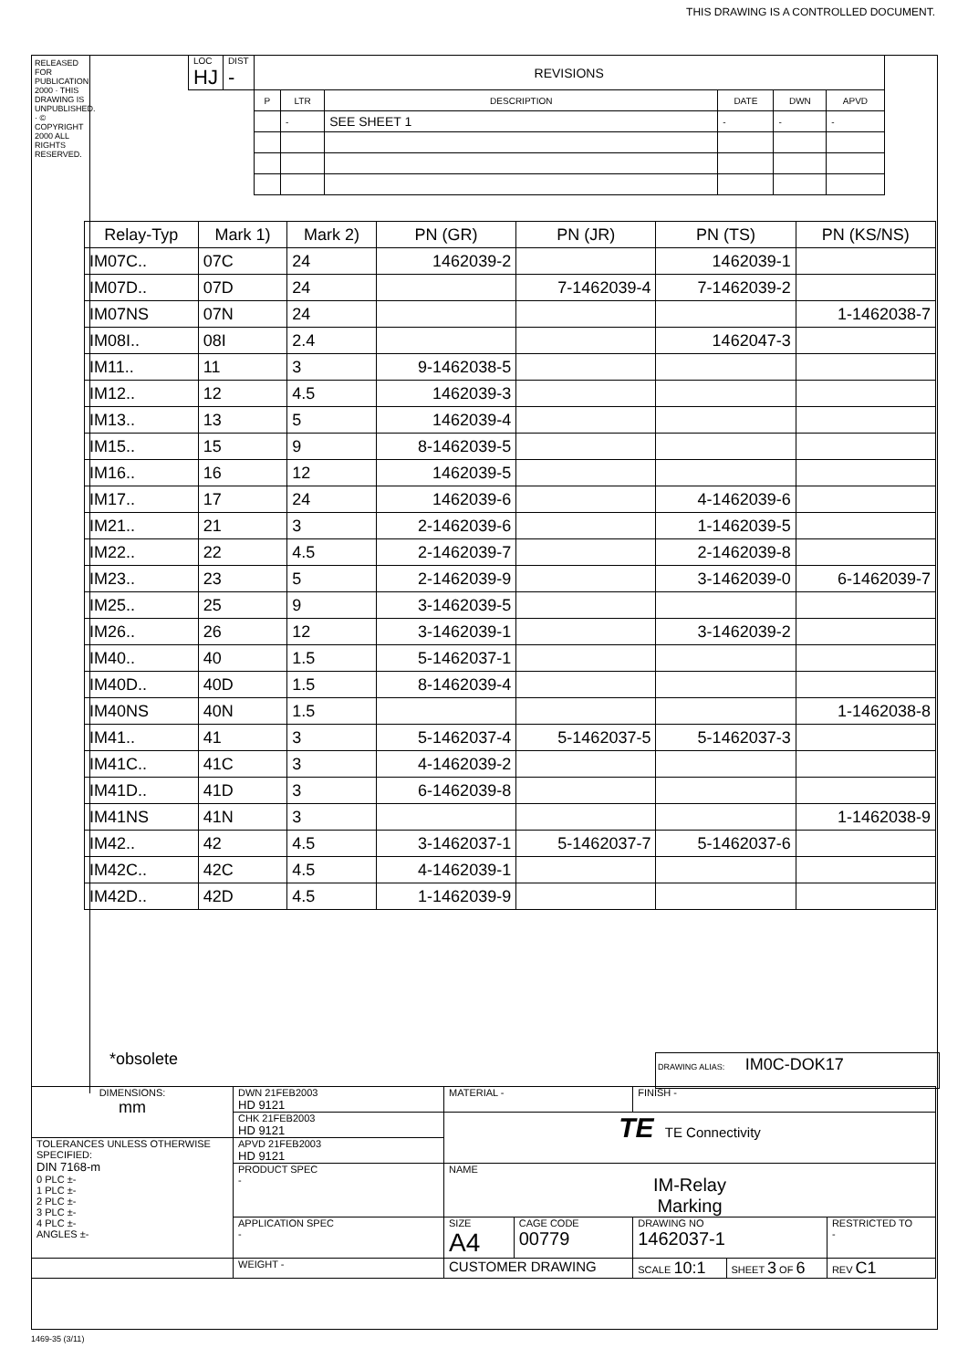THIS DRAWING IS A CONTROLLED DOCUMENT.
RELEASED FOR PUBLICATION 2000 · THIS DRAWING IS UNPUBLISHED. · © COPYRIGHT 2000 ALL RIGHTS RESERVED.
| LOC HJ | DIST - | REVISIONS | | | | | |
| | | P | LTR | DESCRIPTION | DATE | DWN | APVD |
| | | | - | SEE SHEET 1 | - | - | - |
| Relay-Typ | Mark 1) | Mark 2) | PN (GR) | PN (JR) | PN (TS) | PN (KS/NS) |
| --- | --- | --- | --- | --- | --- | --- |
| IM07C.. | 07C | 24 | 1462039-2 | | 1462039-1 | |
| IM07D.. | 07D | 24 | | 7-1462039-4 | 7-1462039-2 | |
| IM07NS | 07N | 24 | | | | 1-1462038-7 |
| IM08I.. | 08I | 2.4 | | | 1462047-3 | |
| IM11.. | 11 | 3 | 9-1462038-5 | | | |
| IM12.. | 12 | 4.5 | 1462039-3 | | | |
| IM13.. | 13 | 5 | 1462039-4 | | | |
| IM15.. | 15 | 9 | 8-1462039-5 | | | |
| IM16.. | 16 | 12 | 1462039-5 | | | |
| IM17.. | 17 | 24 | 1462039-6 | | 4-1462039-6 | |
| IM21.. | 21 | 3 | 2-1462039-6 | | 1-1462039-5 | |
| IM22.. | 22 | 4.5 | 2-1462039-7 | | 2-1462039-8 | |
| IM23.. | 23 | 5 | 2-1462039-9 | | 3-1462039-0 | 6-1462039-7 |
| IM25.. | 25 | 9 | 3-1462039-5 | | | |
| IM26.. | 26 | 12 | 3-1462039-1 | | 3-1462039-2 | |
| IM40.. | 40 | 1.5 | 5-1462037-1 | | | |
| IM40D.. | 40D | 1.5 | 8-1462039-4 | | | |
| IM40NS | 40N | 1.5 | | | | 1-1462038-8 |
| IM41.. | 41 | 3 | 5-1462037-4 | 5-1462037-5 | 5-1462037-3 | |
| IM41C.. | 41C | 3 | 4-1462039-2 | | | |
| IM41D.. | 41D | 3 | 6-1462039-8 | | | |
| IM41NS | 41N | 3 | | | | 1-1462038-9 |
| IM42.. | 42 | 4.5 | 3-1462037-1 | 5-1462037-7 | 5-1462037-6 | |
| IM42C.. | 42C | 4.5 | 4-1462039-1 | | | |
| IM42D.. | 42D | 4.5 | 1-1462039-9 | | | |
*obsolete DRAWING ALIAS: IM0C-DOK17
| DIMENSIONS: mm | DWN 21FEB2003 HD 9121 | MATERIAL - | | | FINISH - | | |
| | CHK 21FEB2003 HD 9121 | TE TE Connectivity | | | | | |
| TOLERANCES UNLESS OTHERWISE SPECIFIED: DIN 7168-m 0 PLC ±- 1 PLC ±- 2 PLC ±- 3 PLC ±- 4 PLC ±- ANGLES ±- | APVD 21FEB2003 HD 9121 | | | | | | |
| | PRODUCT SPEC - | NAME IM-Relay Marking | | | | | |
| | APPLICATION SPEC - | SIZE A4 | CAGE CODE 00779 | DRAWING NO 1462037-1 | | | RESTRICTED TO - |
| | WEIGHT - | CUSTOMER DRAWING | | | SCALE 10:1 | SHEET 3 OF 6 | REV C1 |
1469-35 (3/11)